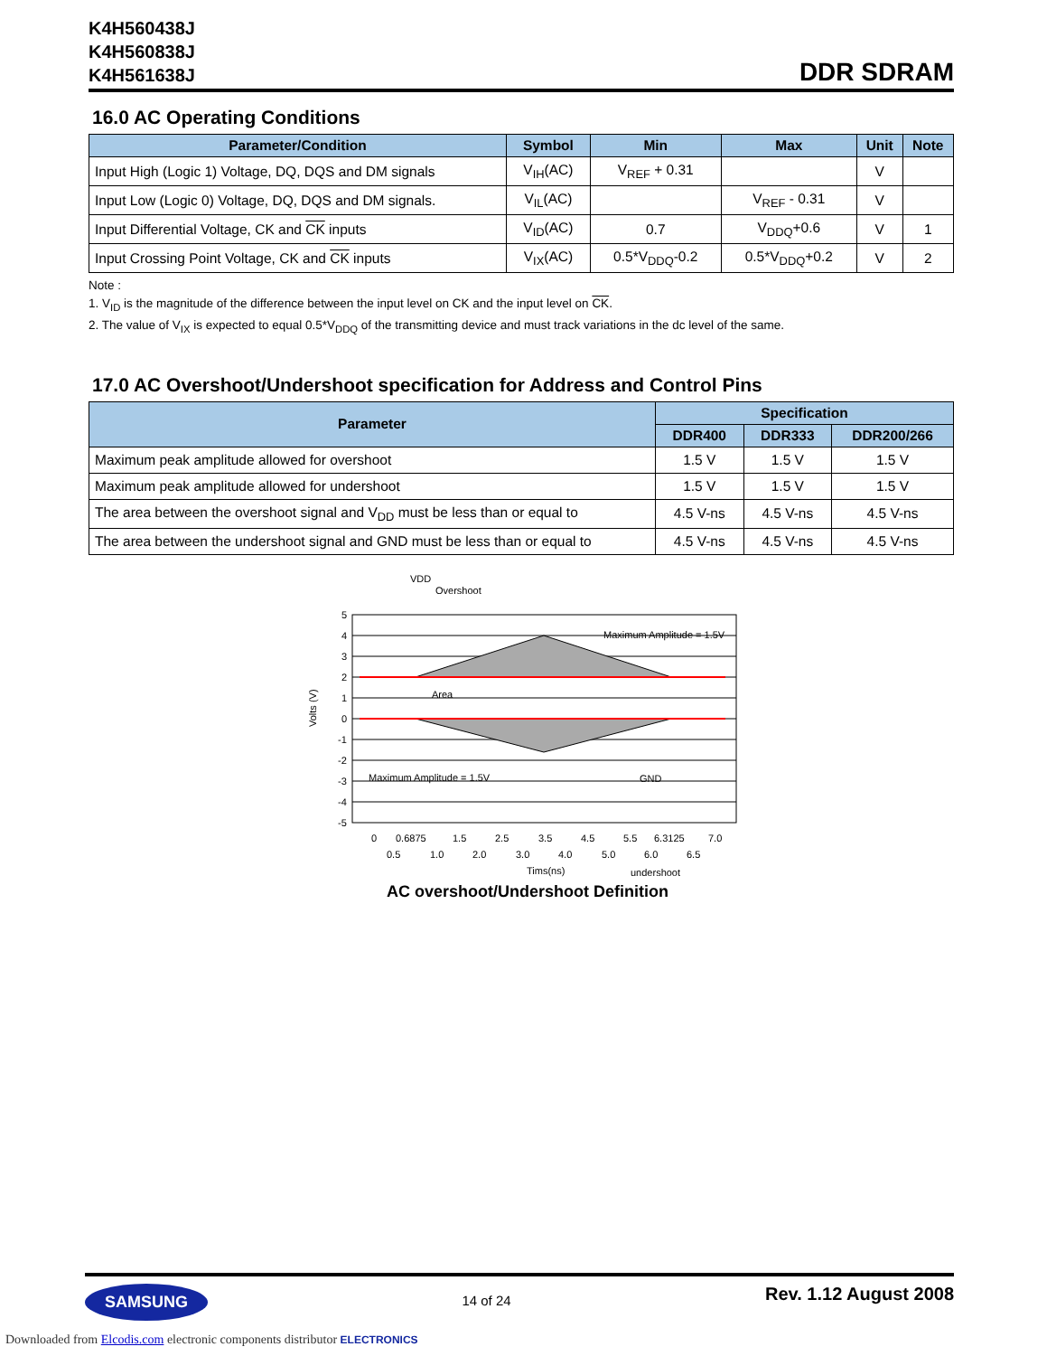K4H560438J
K4H560838J
K4H561638J
DDR SDRAM
16.0 AC Operating Conditions
| Parameter/Condition | Symbol | Min | Max | Unit | Note |
| --- | --- | --- | --- | --- | --- |
| Input High (Logic 1) Voltage, DQ, DQS and DM signals | V<sub>IH</sub>(AC) | V<sub>REF</sub> + 0.31 | | V | |
| Input Low (Logic 0) Voltage, DQ, DQS and DM signals. | V<sub>IL</sub>(AC) | | V<sub>REF</sub> - 0.31 | V | |
| Input Differential Voltage, CK and CK inputs | V<sub>ID</sub>(AC) | 0.7 | V<sub>DDQ</sub>+0.6 | V | 1 |
| Input Crossing Point Voltage, CK and CK inputs | V<sub>IX</sub>(AC) | 0.5*V<sub>DDQ</sub>-0.2 | 0.5*V<sub>DDQ</sub>+0.2 | V | 2 |
Note :
1. V<sub>ID</sub> is the magnitude of the difference between the input level on CK and the input level on CK.
2. The value of V<sub>IX</sub> is expected to equal 0.5*V<sub>DDQ</sub> of the transmitting device and must track variations in the dc level of the same.
17.0 AC Overshoot/Undershoot specification for Address and Control Pins
| Parameter | Specification | | |
| --- | --- | --- | --- |
| | DDR400 | DDR333 | DDR200/266 |
| Maximum peak amplitude allowed for overshoot | 1.5 V | 1.5 V | 1.5 V |
| Maximum peak amplitude allowed for undershoot | 1.5 V | 1.5 V | 1.5 V |
| The area between the overshoot signal and V<sub>DD</sub> must be less than or equal to | 4.5 V-ns | 4.5 V-ns | 4.5 V-ns |
| The area between the undershoot signal and GND must be less than or equal to | 4.5 V-ns | 4.5 V-ns | 4.5 V-ns |
5
4
3
2
1
0
-1
-2
-3
-4
-5
VDD
Overshoot
Maximum Amplitude = 1.5V
Area
Maximum Amplitude = 1.5V
GND
0
0.6875
1.5
2.5
3.5
4.5
5.5
6.3125
7.0
0.5
1.0
2.0
3.0
4.0
5.0
6.0
6.5
Tims(ns)
undershoot
Volts (V)
AC overshoot/Undershoot Definition
SAMSUNG
14 of 24
Rev. 1.12 August 2008
Downloaded from Elcodis.com electronic components distributor ELECTRONICS